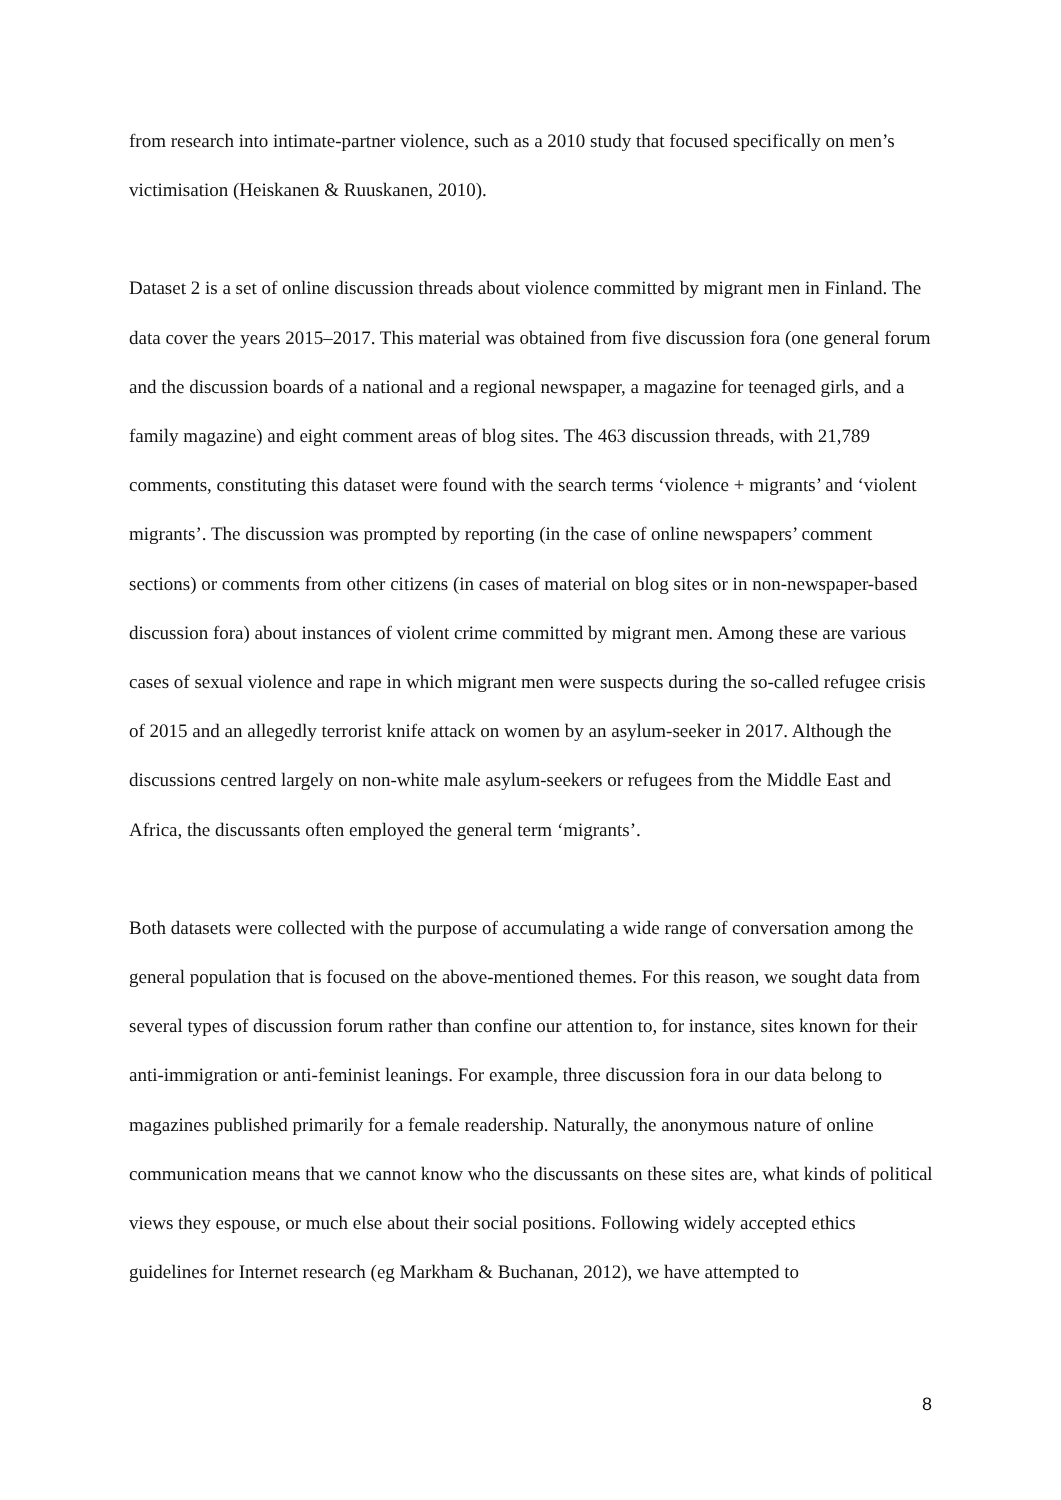from research into intimate-partner violence, such as a 2010 study that focused specifically on men’s victimisation (Heiskanen & Ruuskanen, 2010).
Dataset 2 is a set of online discussion threads about violence committed by migrant men in Finland. The data cover the years 2015–2017. This material was obtained from five discussion fora (one general forum and the discussion boards of a national and a regional newspaper, a magazine for teenaged girls, and a family magazine) and eight comment areas of blog sites. The 463 discussion threads, with 21,789 comments, constituting this dataset were found with the search terms ‘violence + migrants’ and ‘violent migrants’. The discussion was prompted by reporting (in the case of online newspapers’ comment sections) or comments from other citizens (in cases of material on blog sites or in non-newspaper-based discussion fora) about instances of violent crime committed by migrant men. Among these are various cases of sexual violence and rape in which migrant men were suspects during the so-called refugee crisis of 2015 and an allegedly terrorist knife attack on women by an asylum-seeker in 2017. Although the discussions centred largely on non-white male asylum-seekers or refugees from the Middle East and Africa, the discussants often employed the general term ‘migrants’.
Both datasets were collected with the purpose of accumulating a wide range of conversation among the general population that is focused on the above-mentioned themes. For this reason, we sought data from several types of discussion forum rather than confine our attention to, for instance, sites known for their anti-immigration or anti-feminist leanings. For example, three discussion fora in our data belong to magazines published primarily for a female readership. Naturally, the anonymous nature of online communication means that we cannot know who the discussants on these sites are, what kinds of political views they espouse, or much else about their social positions. Following widely accepted ethics guidelines for Internet research (eg Markham & Buchanan, 2012), we have attempted to
8